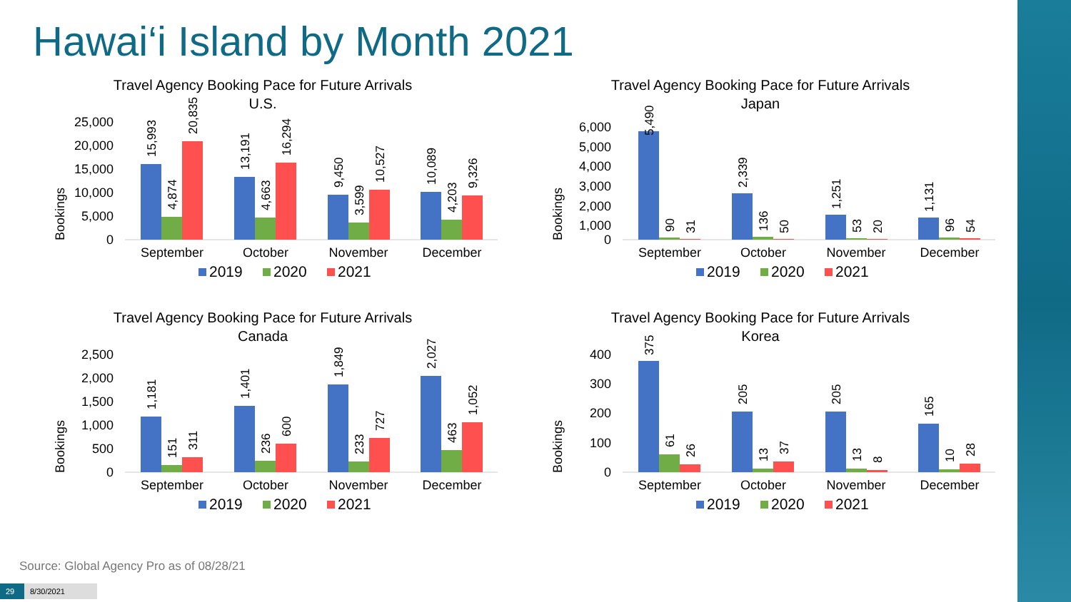Hawai‘i Island by Month 2021
Travel Agency Booking Pace for Future Arrivals
U.S.
Bookings
0
5,000
10,000
15,000
20,000
25,000
15,993
4,874
20,835
13,191
4,663
16,294
9,450
3,599
10,527
10,089
4,203
9,326
September
October
November
December
2019
2020
2021
Travel Agency Booking Pace for Future Arrivals
Japan
Bookings
0
1,000
2,000
3,000
4,000
5,000
6,000
5,490
90
31
2,339
136
50
1,251
53
20
1,131
96
54
September
October
November
December
2019
2020
2021
Travel Agency Booking Pace for Future Arrivals
Canada
Bookings
0
500
1,000
1,500
2,000
2,500
1,181
151
311
1,401
236
600
1,849
233
727
2,027
463
1,052
September
October
November
December
2019
2020
2021
Travel Agency Booking Pace for Future Arrivals
Korea
Bookings
0
100
200
300
400
375
61
26
205
13
37
205
13
8
165
10
28
September
October
November
December
2019
2020
2021
Source: Global Agency Pro as of 08/28/21
29 8/30/2021